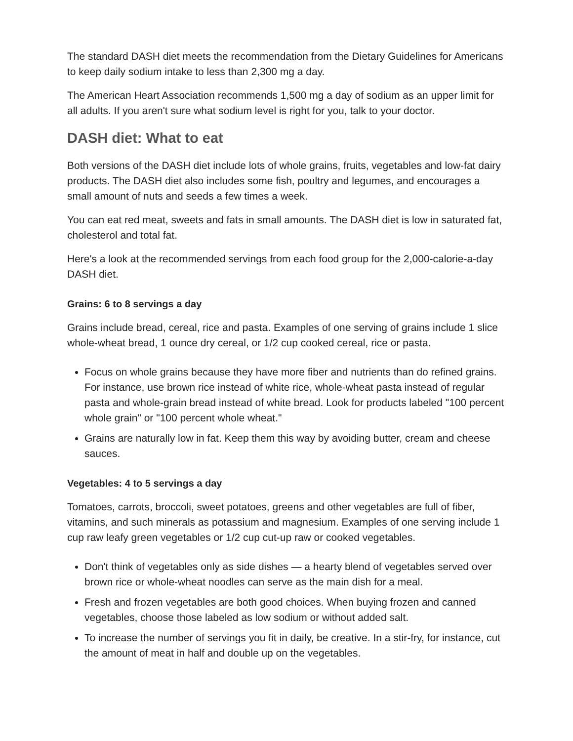The standard DASH diet meets the recommendation from the Dietary Guidelines for Americans to keep daily sodium intake to less than 2,300 mg a day.
The American Heart Association recommends 1,500 mg a day of sodium as an upper limit for all adults. If you aren't sure what sodium level is right for you, talk to your doctor.
DASH diet: What to eat
Both versions of the DASH diet include lots of whole grains, fruits, vegetables and low-fat dairy products. The DASH diet also includes some fish, poultry and legumes, and encourages a small amount of nuts and seeds a few times a week.
You can eat red meat, sweets and fats in small amounts. The DASH diet is low in saturated fat, cholesterol and total fat.
Here's a look at the recommended servings from each food group for the 2,000-calorie-a-day DASH diet.
Grains: 6 to 8 servings a day
Grains include bread, cereal, rice and pasta. Examples of one serving of grains include 1 slice whole-wheat bread, 1 ounce dry cereal, or 1/2 cup cooked cereal, rice or pasta.
Focus on whole grains because they have more fiber and nutrients than do refined grains. For instance, use brown rice instead of white rice, whole-wheat pasta instead of regular pasta and whole-grain bread instead of white bread. Look for products labeled "100 percent whole grain" or "100 percent whole wheat."
Grains are naturally low in fat. Keep them this way by avoiding butter, cream and cheese sauces.
Vegetables: 4 to 5 servings a day
Tomatoes, carrots, broccoli, sweet potatoes, greens and other vegetables are full of fiber, vitamins, and such minerals as potassium and magnesium. Examples of one serving include 1 cup raw leafy green vegetables or 1/2 cup cut-up raw or cooked vegetables.
Don't think of vegetables only as side dishes — a hearty blend of vegetables served over brown rice or whole-wheat noodles can serve as the main dish for a meal.
Fresh and frozen vegetables are both good choices. When buying frozen and canned vegetables, choose those labeled as low sodium or without added salt.
To increase the number of servings you fit in daily, be creative. In a stir-fry, for instance, cut the amount of meat in half and double up on the vegetables.